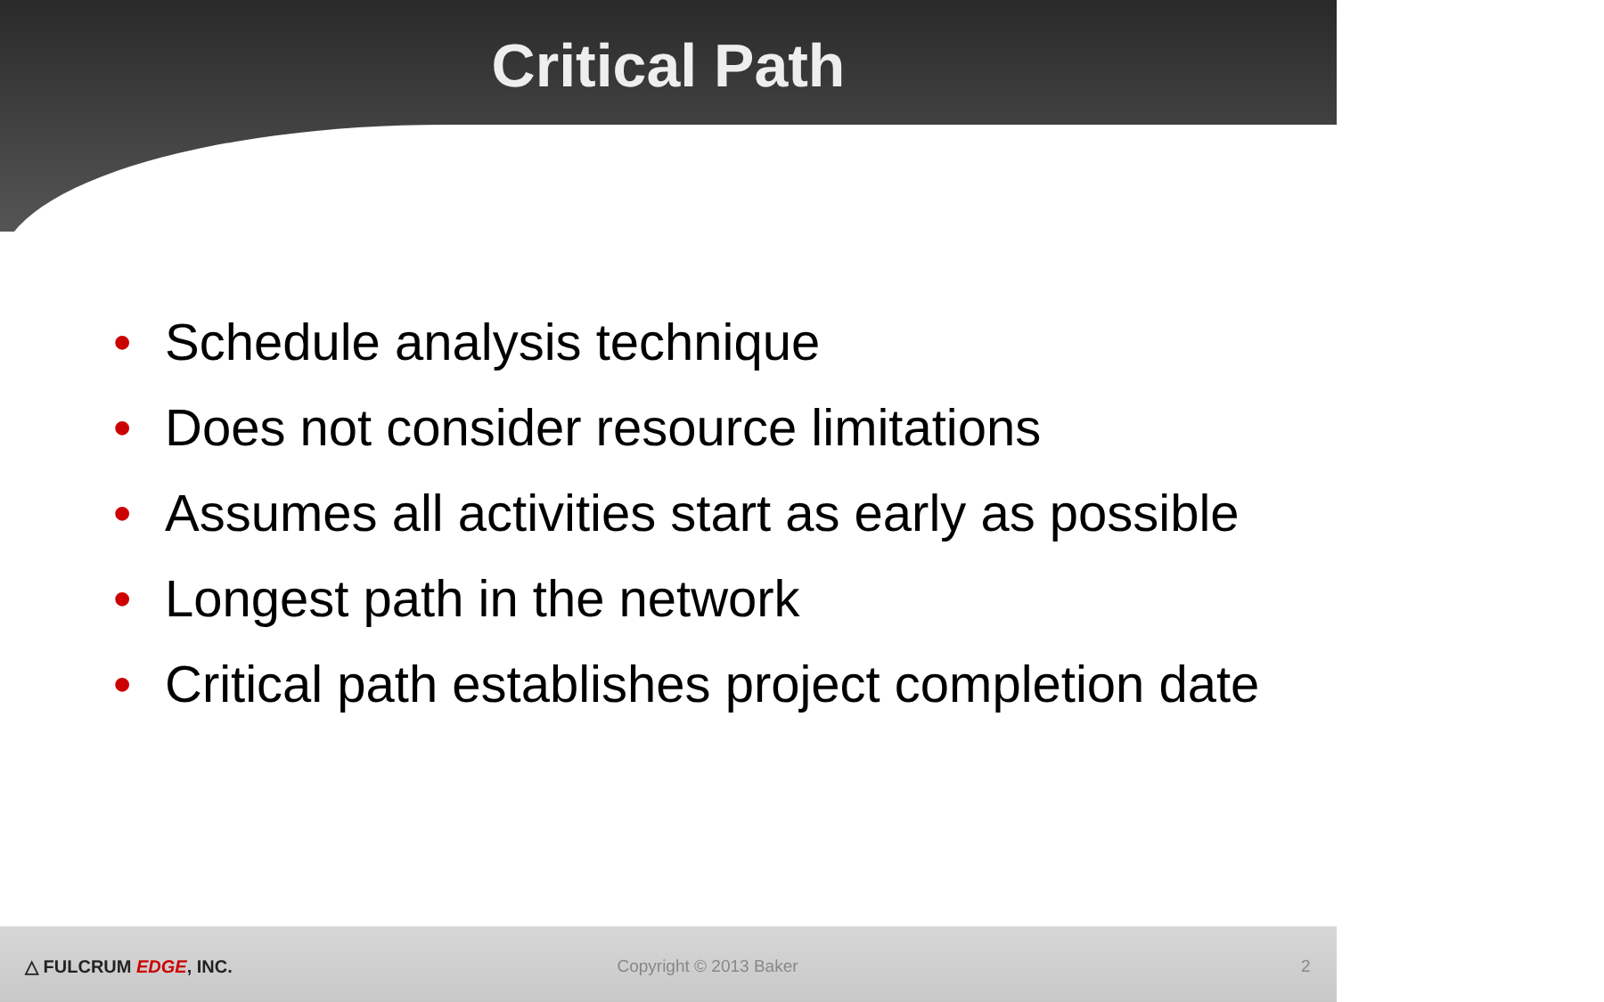Critical Path
• Schedule analysis technique
• Does not consider resource limitations
• Assumes all activities start as early as possible
• Longest path in the network
• Critical path establishes project completion date
△ FULCRUM EDGE, INC. Copyright © 2013 Baker 2